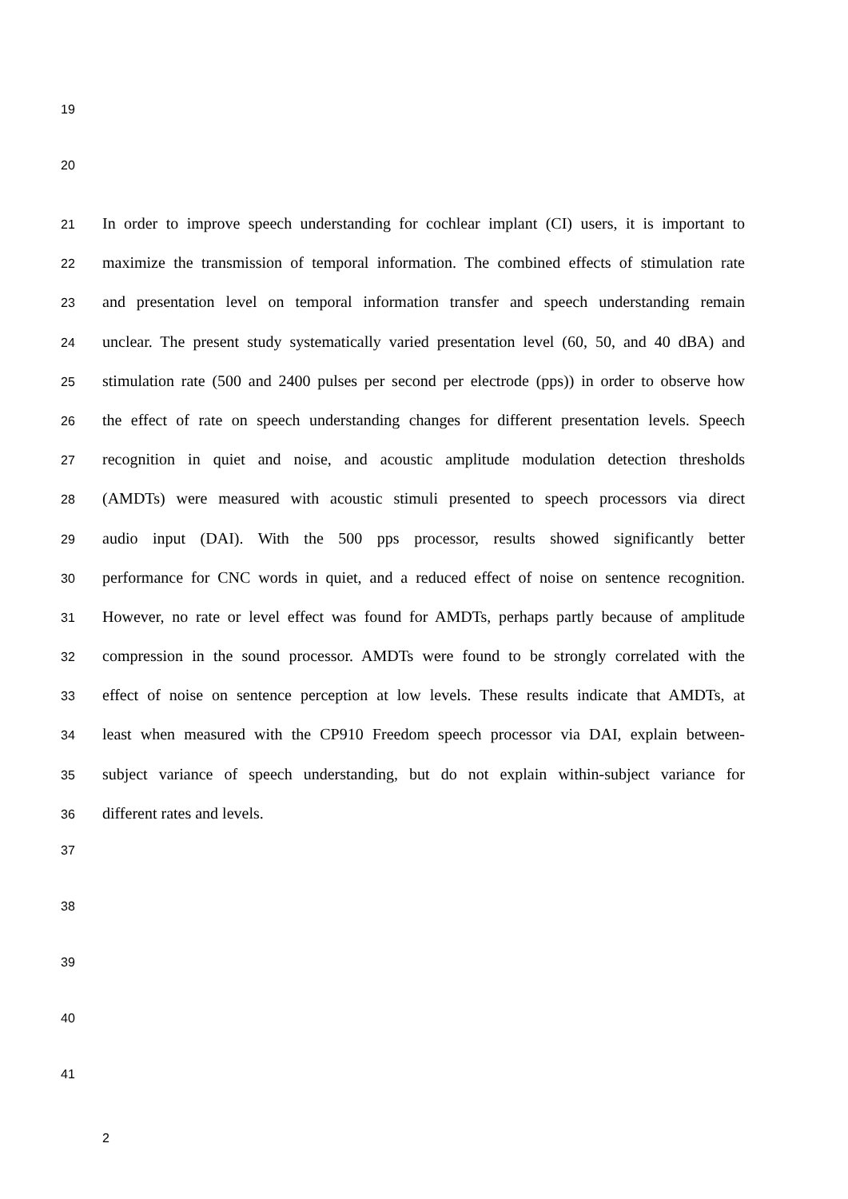19
20
21
In order to improve speech understanding for cochlear implant (CI) users, it is important to
22
maximize the transmission of temporal information. The combined effects of stimulation rate
23
and presentation level on temporal information transfer and speech understanding remain
24
unclear. The present study systematically varied presentation level (60, 50, and 40 dBA) and
25
stimulation rate (500 and 2400 pulses per second per electrode (pps)) in order to observe how
26
the effect of rate on speech understanding changes for different presentation levels. Speech
27
recognition in quiet and noise, and acoustic amplitude modulation detection thresholds
28
(AMDTs) were measured with acoustic stimuli presented to speech processors via direct
29
audio input (DAI). With the 500 pps processor, results showed significantly better
30
performance for CNC words in quiet, and a reduced effect of noise on sentence recognition.
31
However, no rate or level effect was found for AMDTs, perhaps partly because of amplitude
32
compression in the sound processor. AMDTs were found to be strongly correlated with the
33
effect of noise on sentence perception at low levels. These results indicate that AMDTs, at
34
least when measured with the CP910 Freedom speech processor via DAI, explain between-
35
subject variance of speech understanding, but do not explain within-subject variance for
36
different rates and levels.
37
38
39
40
41
2